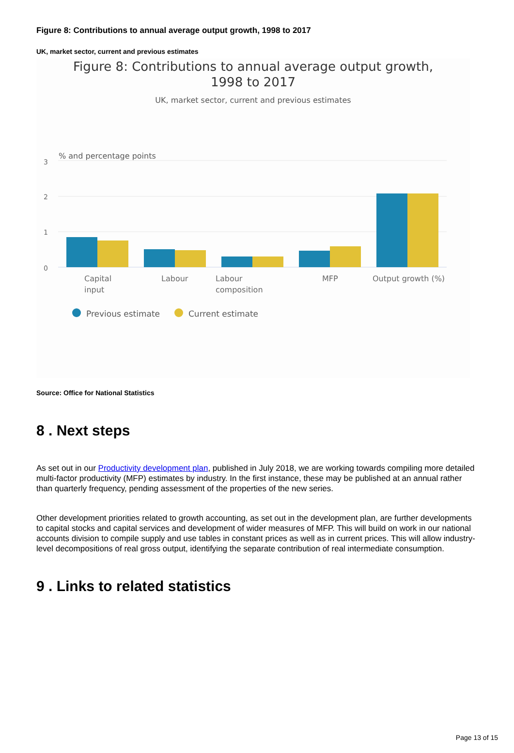Figure 8: Contributions to annual average output growth, 1998 to 2017
UK, market sector, current and previous estimates
Figure 8: Contributions to annual average output growth, 1998 to 2017
UK, market sector, current and previous estimates
% and percentage points
3
2
1
0
Capital
input
Labour
Labour
composition
MFP
Output growth (%)
Previous estimate
Current estimate
Source: Office for National Statistics
8 . Next steps
As set out in our Productivity development plan, published in July 2018, we are working towards compiling more detailed multi-factor productivity (MFP) estimates by industry. In the first instance, these may be published at an annual rather than quarterly frequency, pending assessment of the properties of the new series.
Other development priorities related to growth accounting, as set out in the development plan, are further developments to capital stocks and capital services and development of wider measures of MFP. This will build on work in our national accounts division to compile supply and use tables in constant prices as well as in current prices. This will allow industry-level decompositions of real gross output, identifying the separate contribution of real intermediate consumption.
9 . Links to related statistics
Page 13 of 15